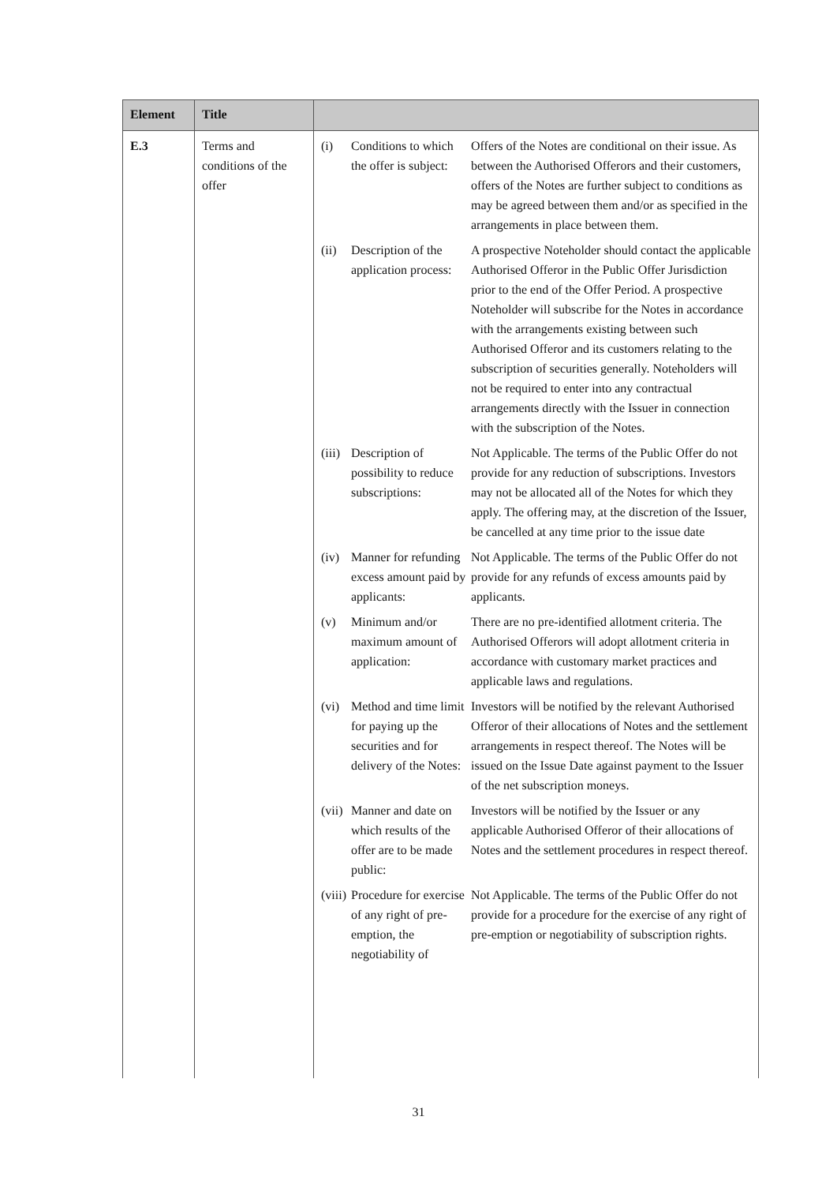| Element | Title | |
| --- | --- | --- |
| E.3 | Terms and conditions of the offer | / (i) / Conditions to which the offer is subject: / Offers of the Notes are conditional on their issue. As between the Authorised Offerors and their customers, offers of the Notes are further subject to conditions as may be agreed between them and/or as specified in the arrangements in place between them. / / (ii) / Description of the application process: / A prospective Noteholder should contact the applicable Authorised Offeror in the Public Offer Jurisdiction prior to the end of the Offer Period. A prospective Noteholder will subscribe for the Notes in accordance with the arrangements existing between such Authorised Offeror and its customers relating to the subscription of securities generally. Noteholders will not be required to enter into any contractual arrangements directly with the Issuer in connection with the subscription of the Notes. / / (iii) / Description of possibility to reduce subscriptions: / Not Applicable. The terms of the Public Offer do not provide for any reduction of subscriptions. Investors may not be allocated all of the Notes for which they apply. The offering may, at the discretion of the Issuer, be cancelled at any time prior to the issue date / / (iv) / Manner for refunding excess amount paid by applicants: / Not Applicable. The terms of the Public Offer do not provide for any refunds of excess amounts paid by applicants. / / (v) / Minimum and/or maximum amount of application: / There are no pre-identified allotment criteria. The Authorised Offerors will adopt allotment criteria in accordance with customary market practices and applicable laws and regulations. / / (vi) / Method and time limit for paying up the securities and for delivery of the Notes: / Investors will be notified by the relevant Authorised Offeror of their allocations of Notes and the settlement arrangements in respect thereof. The Notes will be issued on the Issue Date against payment to the Issuer of the net subscription moneys. / / (vii) / Manner and date on which results of the offer are to be made public: / Investors will be notified by the Issuer or any applicable Authorised Offeror of their allocations of Notes and the settlement procedures in respect thereof. / / (viii) / Procedure for exercise of any right of pre-emption, the negotiability of / Not Applicable. The terms of the Public Offer do not provide for a procedure for the exercise of any right of pre-emption or negotiability of subscription rights. / |
31